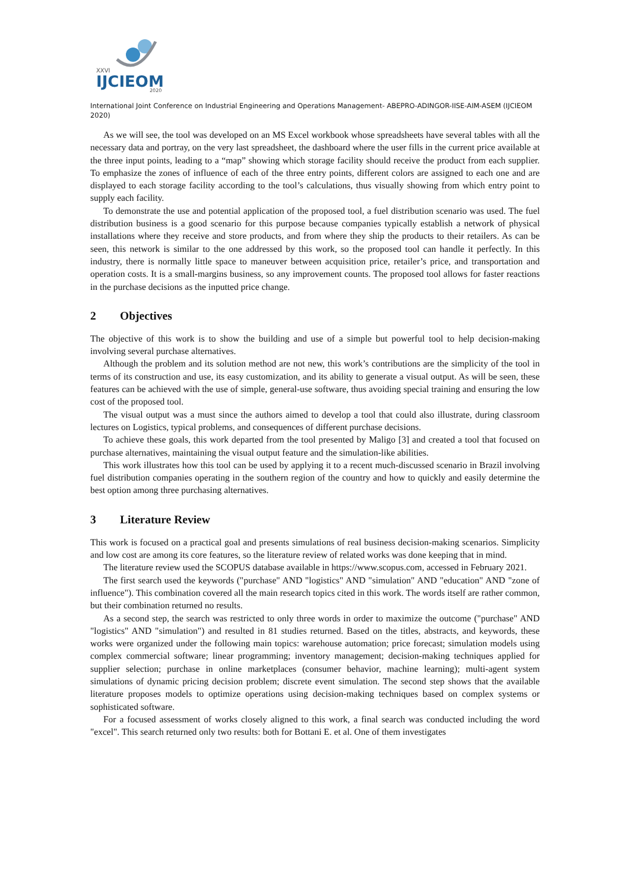XXVI
IJCIEOM
2020
International Joint Conference on Industrial Engineering and Operations Management- ABEPRO-ADINGOR-IISE-AIM-ASEM (IJCIEOM 2020)
As we will see, the tool was developed on an MS Excel workbook whose spreadsheets have several tables with all the necessary data and portray, on the very last spreadsheet, the dashboard where the user fills in the current price available at the three input points, leading to a “map” showing which storage facility should receive the product from each supplier. To emphasize the zones of influence of each of the three entry points, different colors are assigned to each one and are displayed to each storage facility according to the tool’s calculations, thus visually showing from which entry point to supply each facility.
To demonstrate the use and potential application of the proposed tool, a fuel distribution scenario was used. The fuel distribution business is a good scenario for this purpose because companies typically establish a network of physical installations where they receive and store products, and from where they ship the products to their retailers. As can be seen, this network is similar to the one addressed by this work, so the proposed tool can handle it perfectly. In this industry, there is normally little space to maneuver between acquisition price, retailer’s price, and transportation and operation costs. It is a small-margins business, so any improvement counts. The proposed tool allows for faster reactions in the purchase decisions as the inputted price change.
2 Objectives
The objective of this work is to show the building and use of a simple but powerful tool to help decision-making involving several purchase alternatives.
Although the problem and its solution method are not new, this work’s contributions are the simplicity of the tool in terms of its construction and use, its easy customization, and its ability to generate a visual output. As will be seen, these features can be achieved with the use of simple, general-use software, thus avoiding special training and ensuring the low cost of the proposed tool.
The visual output was a must since the authors aimed to develop a tool that could also illustrate, during classroom lectures on Logistics, typical problems, and consequences of different purchase decisions.
To achieve these goals, this work departed from the tool presented by Maligo [3] and created a tool that focused on purchase alternatives, maintaining the visual output feature and the simulation-like abilities.
This work illustrates how this tool can be used by applying it to a recent much-discussed scenario in Brazil involving fuel distribution companies operating in the southern region of the country and how to quickly and easily determine the best option among three purchasing alternatives.
3 Literature Review
This work is focused on a practical goal and presents simulations of real business decision-making scenarios. Simplicity and low cost are among its core features, so the literature review of related works was done keeping that in mind.
The literature review used the SCOPUS database available in https://www.scopus.com, accessed in February 2021.
The first search used the keywords ("purchase" AND "logistics" AND "simulation" AND "education" AND "zone of influence"). This combination covered all the main research topics cited in this work. The words itself are rather common, but their combination returned no results.
As a second step, the search was restricted to only three words in order to maximize the outcome ("purchase" AND "logistics" AND "simulation") and resulted in 81 studies returned. Based on the titles, abstracts, and keywords, these works were organized under the following main topics: warehouse automation; price forecast; simulation models using complex commercial software; linear programming; inventory management; decision-making techniques applied for supplier selection; purchase in online marketplaces (consumer behavior, machine learning); multi-agent system simulations of dynamic pricing decision problem; discrete event simulation. The second step shows that the available literature proposes models to optimize operations using decision-making techniques based on complex systems or sophisticated software.
For a focused assessment of works closely aligned to this work, a final search was conducted including the word "excel". This search returned only two results: both for Bottani E. et al. One of them investigates